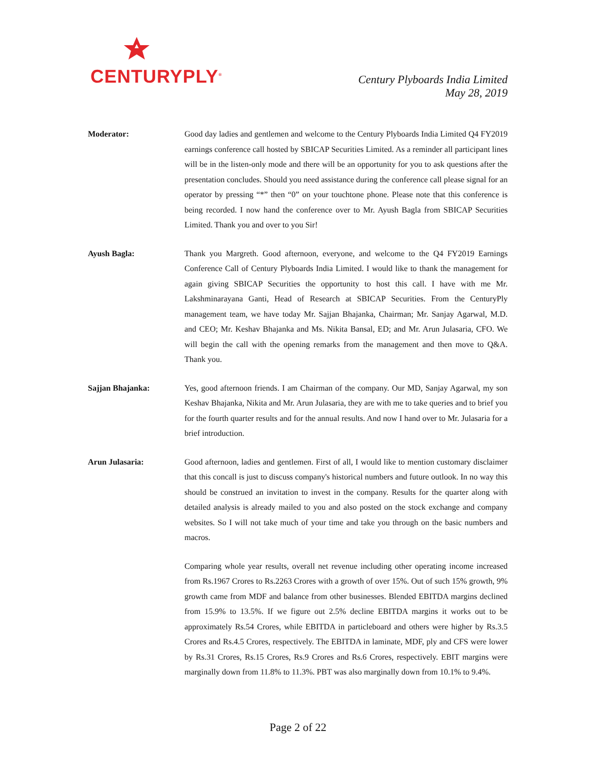CENTURYPLY<sup>®</sup>
Century Plyboards India Limited
May 28, 2019
Moderator: Good day ladies and gentlemen and welcome to the Century Plyboards India Limited Q4 FY2019 earnings conference call hosted by SBICAP Securities Limited. As a reminder all participant lines will be in the listen-only mode and there will be an opportunity for you to ask questions after the presentation concludes. Should you need assistance during the conference call please signal for an operator by pressing “*” then “0” on your touchtone phone. Please note that this conference is being recorded. I now hand the conference over to Mr. Ayush Bagla from SBICAP Securities Limited. Thank you and over to you Sir!
Ayush Bagla: Thank you Margreth. Good afternoon, everyone, and welcome to the Q4 FY2019 Earnings Conference Call of Century Plyboards India Limited. I would like to thank the management for again giving SBICAP Securities the opportunity to host this call. I have with me Mr. Lakshminarayana Ganti, Head of Research at SBICAP Securities. From the CenturyPly management team, we have today Mr. Sajjan Bhajanka, Chairman; Mr. Sanjay Agarwal, M.D. and CEO; Mr. Keshav Bhajanka and Ms. Nikita Bansal, ED; and Mr. Arun Julasaria, CFO. We will begin the call with the opening remarks from the management and then move to Q&A. Thank you.
Sajjan Bhajanka: Yes, good afternoon friends. I am Chairman of the company. Our MD, Sanjay Agarwal, my son Keshav Bhajanka, Nikita and Mr. Arun Julasaria, they are with me to take queries and to brief you for the fourth quarter results and for the annual results. And now I hand over to Mr. Julasaria for a brief introduction.
Arun Julasaria: Good afternoon, ladies and gentlemen. First of all, I would like to mention customary disclaimer that this concall is just to discuss company's historical numbers and future outlook. In no way this should be construed an invitation to invest in the company. Results for the quarter along with detailed analysis is already mailed to you and also posted on the stock exchange and company websites. So I will not take much of your time and take you through on the basic numbers and macros.
Comparing whole year results, overall net revenue including other operating income increased from Rs.1967 Crores to Rs.2263 Crores with a growth of over 15%. Out of such 15% growth, 9% growth came from MDF and balance from other businesses. Blended EBITDA margins declined from 15.9% to 13.5%. If we figure out 2.5% decline EBITDA margins it works out to be approximately Rs.54 Crores, while EBITDA in particleboard and others were higher by Rs.3.5 Crores and Rs.4.5 Crores, respectively. The EBITDA in laminate, MDF, ply and CFS were lower by Rs.31 Crores, Rs.15 Crores, Rs.9 Crores and Rs.6 Crores, respectively. EBIT margins were marginally down from 11.8% to 11.3%. PBT was also marginally down from 10.1% to 9.4%.
Page 2 of 22